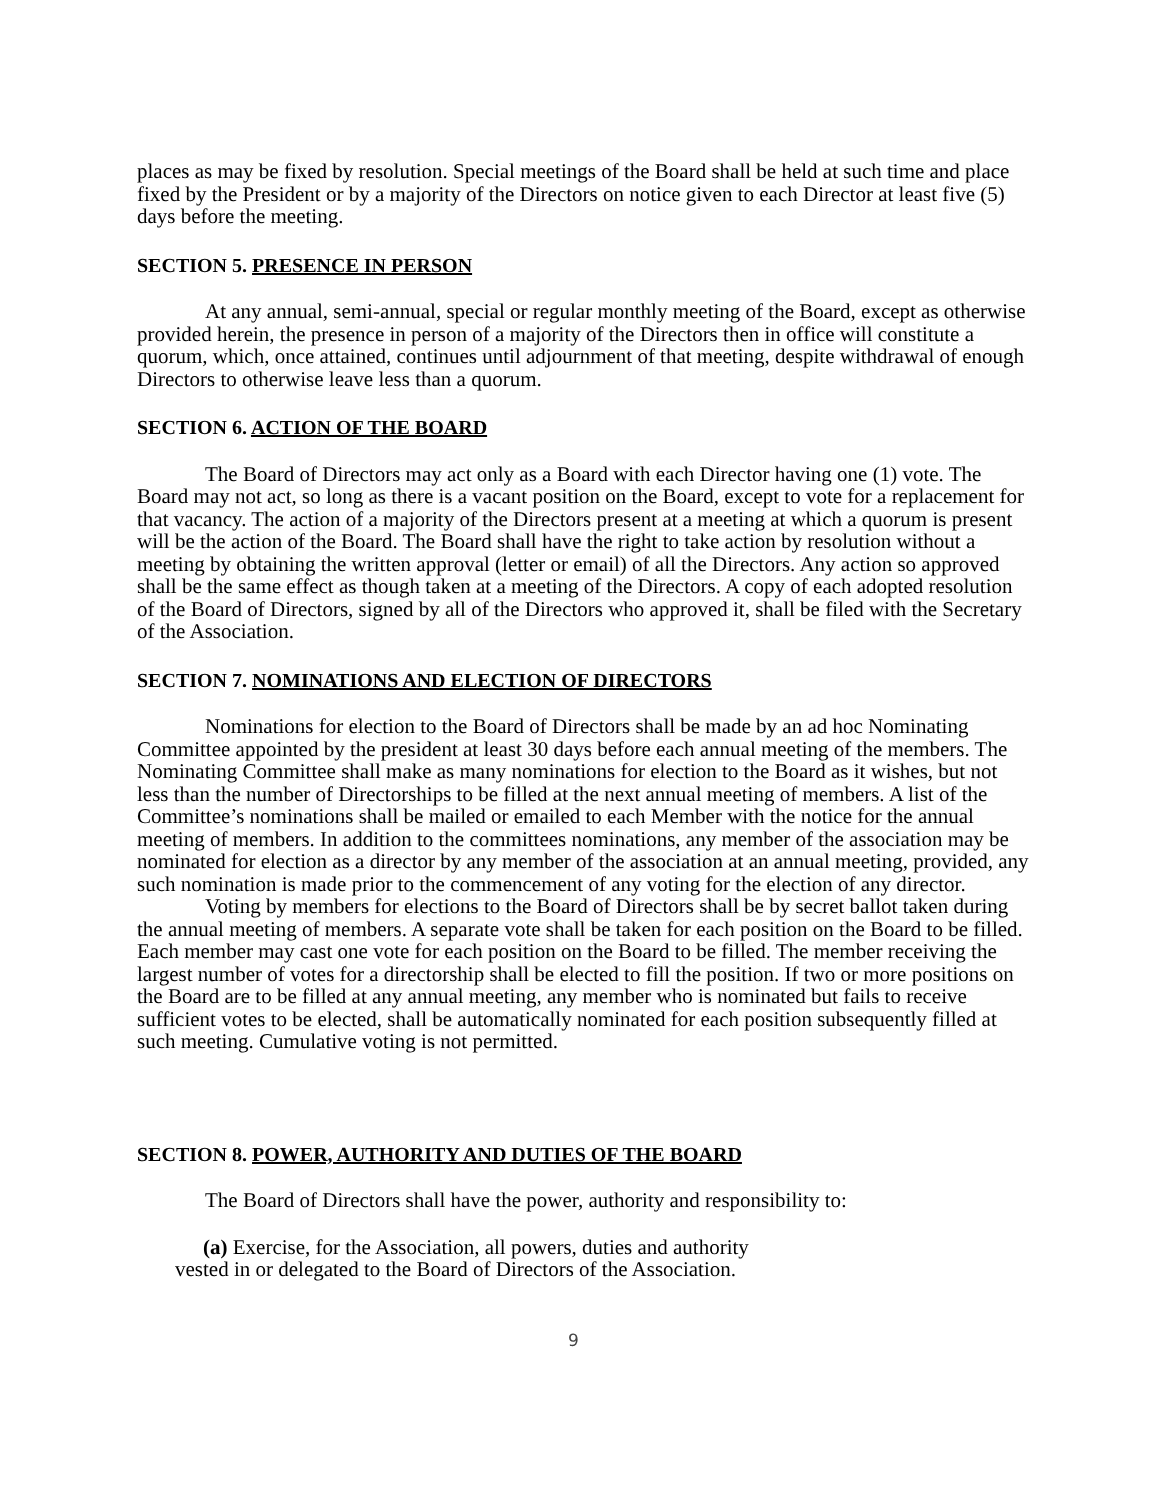places as may be fixed by resolution. Special meetings of the Board shall be held at such time and place fixed by the President or by a majority of the Directors on notice given to each Director at least five (5) days before the meeting.
SECTION 5. PRESENCE IN PERSON
At any annual, semi-annual, special or regular monthly meeting of the Board, except as otherwise provided herein, the presence in person of a majority of the Directors then in office will constitute a quorum, which, once attained, continues until adjournment of that meeting, despite withdrawal of enough Directors to otherwise leave less than a quorum.
SECTION 6. ACTION OF THE BOARD
The Board of Directors may act only as a Board with each Director having one (1) vote. The Board may not act, so long as there is a vacant position on the Board, except to vote for a replacement for that vacancy. The action of a majority of the Directors present at a meeting at which a quorum is present will be the action of the Board. The Board shall have the right to take action by resolution without a meeting by obtaining the written approval (letter or email) of all the Directors. Any action so approved shall be the same effect as though taken at a meeting of the Directors. A copy of each adopted resolution of the Board of Directors, signed by all of the Directors who approved it, shall be filed with the Secretary of the Association.
SECTION 7. NOMINATIONS AND ELECTION OF DIRECTORS
Nominations for election to the Board of Directors shall be made by an ad hoc Nominating Committee appointed by the president at least 30 days before each annual meeting of the members. The Nominating Committee shall make as many nominations for election to the Board as it wishes, but not less than the number of Directorships to be filled at the next annual meeting of members. A list of the Committee’s nominations shall be mailed or emailed to each Member with the notice for the annual meeting of members. In addition to the committees nominations, any member of the association may be nominated for election as a director by any member of the association at an annual meeting, provided, any such nomination is made prior to the commencement of any voting for the election of any director.
Voting by members for elections to the Board of Directors shall be by secret ballot taken during the annual meeting of members. A separate vote shall be taken for each position on the Board to be filled. Each member may cast one vote for each position on the Board to be filled. The member receiving the largest number of votes for a directorship shall be elected to fill the position. If two or more positions on the Board are to be filled at any annual meeting, any member who is nominated but fails to receive sufficient votes to be elected, shall be automatically nominated for each position subsequently filled at such meeting. Cumulative voting is not permitted.
SECTION 8. POWER, AUTHORITY AND DUTIES OF THE BOARD
The Board of Directors shall have the power, authority and responsibility to:
(a) Exercise, for the Association, all powers, duties and authority vested in or delegated to the Board of Directors of the Association.
9